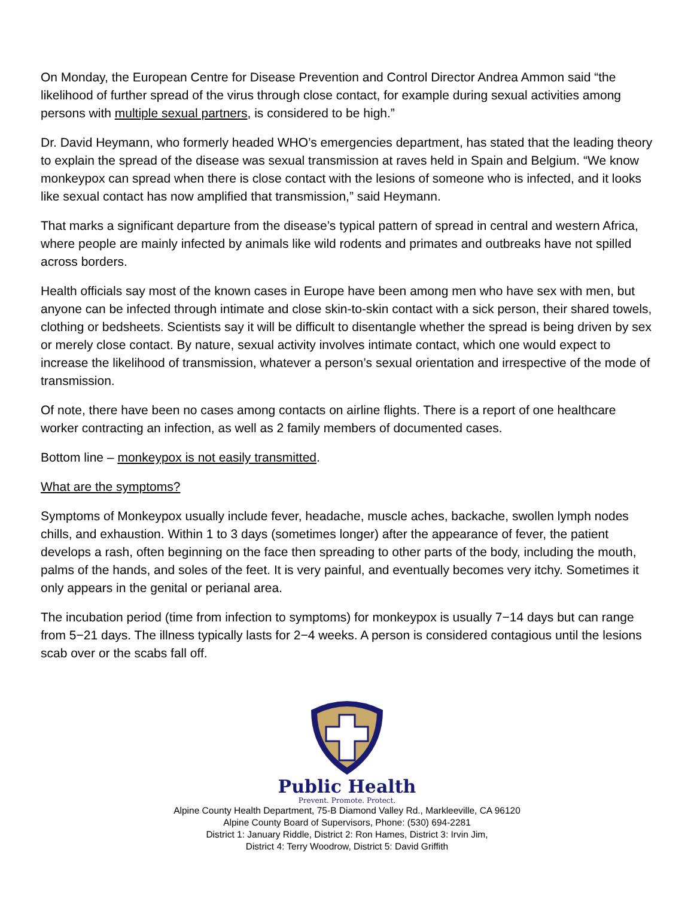On Monday, the European Centre for Disease Prevention and Control Director Andrea Ammon said “the likelihood of further spread of the virus through close contact, for example during sexual activities among persons with multiple sexual partners, is considered to be high.”
Dr. David Heymann, who formerly headed WHO’s emergencies department, has stated that the leading theory to explain the spread of the disease was sexual transmission at raves held in Spain and Belgium. “We know monkeypox can spread when there is close contact with the lesions of someone who is infected, and it looks like sexual contact has now amplified that transmission,” said Heymann.
That marks a significant departure from the disease’s typical pattern of spread in central and western Africa, where people are mainly infected by animals like wild rodents and primates and outbreaks have not spilled across borders.
Health officials say most of the known cases in Europe have been among men who have sex with men, but anyone can be infected through intimate and close skin-to-skin contact with a sick person, their shared towels, clothing or bedsheets. Scientists say it will be difficult to disentangle whether the spread is being driven by sex or merely close contact. By nature, sexual activity involves intimate contact, which one would expect to increase the likelihood of transmission, whatever a person’s sexual orientation and irrespective of the mode of transmission.
Of note, there have been no cases among contacts on airline flights. There is a report of one healthcare worker contracting an infection, as well as 2 family members of documented cases.
Bottom line – monkeypox is not easily transmitted.
What are the symptoms?
Symptoms of Monkeypox usually include fever, headache, muscle aches, backache, swollen lymph nodes chills, and exhaustion. Within 1 to 3 days (sometimes longer) after the appearance of fever, the patient develops a rash, often beginning on the face then spreading to other parts of the body, including the mouth, palms of the hands, and soles of the feet. It is very painful, and eventually becomes very itchy. Sometimes it only appears in the genital or perianal area.
The incubation period (time from infection to symptoms) for monkeypox is usually 7−14 days but can range from 5−21 days. The illness typically lasts for 2−4 weeks. A person is considered contagious until the lesions scab over or the scabs fall off.
Public Health
Prevent. Promote. Protect.
Alpine County Health Department, 75-B Diamond Valley Rd., Markleeville, CA 96120
Alpine County Board of Supervisors, Phone: (530) 694-2281
District 1: January Riddle, District 2: Ron Hames, District 3: Irvin Jim,
District 4: Terry Woodrow, District 5: David Griffith